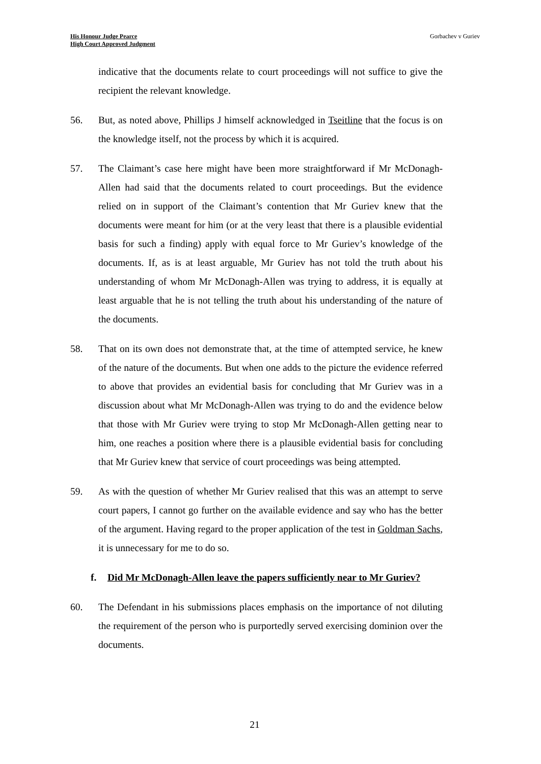His Honour Judge Pearce
High Court Approved Judgment
Gorbachev v Guriev
indicative that the documents relate to court proceedings will not suffice to give the recipient the relevant knowledge.
56. But, as noted above, Phillips J himself acknowledged in Tseitline that the focus is on the knowledge itself, not the process by which it is acquired.
57. The Claimant’s case here might have been more straightforward if Mr McDonagh-Allen had said that the documents related to court proceedings. But the evidence relied on in support of the Claimant’s contention that Mr Guriev knew that the documents were meant for him (or at the very least that there is a plausible evidential basis for such a finding) apply with equal force to Mr Guriev’s knowledge of the documents. If, as is at least arguable, Mr Guriev has not told the truth about his understanding of whom Mr McDonagh-Allen was trying to address, it is equally at least arguable that he is not telling the truth about his understanding of the nature of the documents.
58. That on its own does not demonstrate that, at the time of attempted service, he knew of the nature of the documents. But when one adds to the picture the evidence referred to above that provides an evidential basis for concluding that Mr Guriev was in a discussion about what Mr McDonagh-Allen was trying to do and the evidence below that those with Mr Guriev were trying to stop Mr McDonagh-Allen getting near to him, one reaches a position where there is a plausible evidential basis for concluding that Mr Guriev knew that service of court proceedings was being attempted.
59. As with the question of whether Mr Guriev realised that this was an attempt to serve court papers, I cannot go further on the available evidence and say who has the better of the argument. Having regard to the proper application of the test in Goldman Sachs, it is unnecessary for me to do so.
f. Did Mr McDonagh-Allen leave the papers sufficiently near to Mr Guriev?
60. The Defendant in his submissions places emphasis on the importance of not diluting the requirement of the person who is purportedly served exercising dominion over the documents.
21